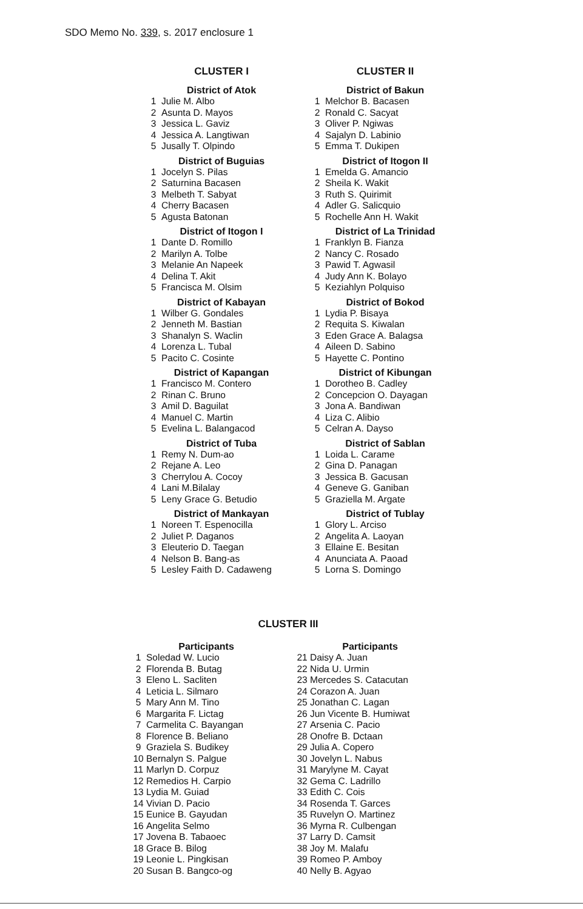SDO Memo No. 339, s. 2017 enclosure 1
CLUSTER I
District of Atok
| 1 | Julie M. Albo |
| 2 | Asunta D. Mayos |
| 3 | Jessica L. Gaviz |
| 4 | Jessica A. Langtiwan |
| 5 | Jusally T. Olpindo |
District of Buguias
| 1 | Jocelyn S. Pilas |
| 2 | Saturnina Bacasen |
| 3 | Melbeth T. Sabyat |
| 4 | Cherry Bacasen |
| 5 | Agusta Batonan |
District of Itogon I
| 1 | Dante D. Romillo |
| 2 | Marilyn A. Tolbe |
| 3 | Melanie An Napeek |
| 4 | Delina T. Akit |
| 5 | Francisca M. Olsim |
District of Kabayan
| 1 | Wilber G. Gondales |
| 2 | Jenneth M. Bastian |
| 3 | Shanalyn S. Waclin |
| 4 | Lorenza L. Tubal |
| 5 | Pacito C. Cosinte |
District of Kapangan
| 1 | Francisco M. Contero |
| 2 | Rinan C. Bruno |
| 3 | Amil D. Baguilat |
| 4 | Manuel C. Martin |
| 5 | Evelina L. Balangacod |
District of Tuba
| 1 | Remy N. Dum-ao |
| 2 | Rejane A. Leo |
| 3 | Cherrylou A. Cocoy |
| 4 | Lani M.Bilalay |
| 5 | Leny Grace G. Betudio |
District of Mankayan
| 1 | Noreen T. Espenocilla |
| 2 | Juliet P. Daganos |
| 3 | Eleuterio D. Taegan |
| 4 | Nelson B. Bang-as |
| 5 | Lesley Faith D. Cadaweng |
CLUSTER II
District of Bakun
| 1 | Melchor B. Bacasen |
| 2 | Ronald C. Sacyat |
| 3 | Oliver P. Ngiwas |
| 4 | Sajalyn D. Labinio |
| 5 | Emma T. Dukipen |
District of Itogon II
| 1 | Emelda G. Amancio |
| 2 | Sheila K. Wakit |
| 3 | Ruth S. Quirimit |
| 4 | Adler G. Salicquio |
| 5 | Rochelle Ann H. Wakit |
District of La Trinidad
| 1 | Franklyn B. Fianza |
| 2 | Nancy C. Rosado |
| 3 | Pawid T. Agwasil |
| 4 | Judy Ann K. Bolayo |
| 5 | Keziahlyn Polquiso |
District of Bokod
| 1 | Lydia P. Bisaya |
| 2 | Requita S. Kiwalan |
| 3 | Eden Grace A. Balagsa |
| 4 | Aileen D. Sabino |
| 5 | Hayette C. Pontino |
District of Kibungan
| 1 | Dorotheo B. Cadley |
| 2 | Concepcion O. Dayagan |
| 3 | Jona A. Bandiwan |
| 4 | Liza C. Alibio |
| 5 | Celran A. Dayso |
District of Sablan
| 1 | Loida L. Carame |
| 2 | Gina D. Panagan |
| 3 | Jessica B. Gacusan |
| 4 | Geneve G. Ganiban |
| 5 | Graziella M. Argate |
District of Tublay
| 1 | Glory L. Arciso |
| 2 | Angelita A. Laoyan |
| 3 | Ellaine E. Besitan |
| 4 | Anunciata A. Paoad |
| 5 | Lorna S. Domingo |
CLUSTER III
Participants
| 1 | Soledad W. Lucio |
| 2 | Florenda B. Butag |
| 3 | Eleno L. Sacliten |
| 4 | Leticia L. Silmaro |
| 5 | Mary Ann M. Tino |
| 6 | Margarita F. Lictag |
| 7 | Carmelita C. Bayangan |
| 8 | Florence B. Beliano |
| 9 | Graziela S. Budikey |
| 10 | Bernalyn S. Palgue |
| 11 | Marlyn D. Corpuz |
| 12 | Remedios H. Carpio |
| 13 | Lydia M. Guiad |
| 14 | Vivian D. Pacio |
| 15 | Eunice B. Gayudan |
| 16 | Angelita Selmo |
| 17 | Jovena B. Tabaoec |
| 18 | Grace B. Bilog |
| 19 | Leonie L. Pingkisan |
| 20 | Susan B. Bangco-og |
Participants
| 21 | Daisy A. Juan |
| 22 | Nida U. Urmin |
| 23 | Mercedes S. Catacutan |
| 24 | Corazon A. Juan |
| 25 | Jonathan C. Lagan |
| 26 | Jun Vicente B. Humiwat |
| 27 | Arsenia C. Pacio |
| 28 | Onofre B. Dctaan |
| 29 | Julia A. Copero |
| 30 | Jovelyn L. Nabus |
| 31 | Marylyne M. Cayat |
| 32 | Gema C. Ladrillo |
| 33 | Edith C. Cois |
| 34 | Rosenda T. Garces |
| 35 | Ruvelyn O. Martinez |
| 36 | Myrna R. Culbengan |
| 37 | Larry D. Camsit |
| 38 | Joy M. Malafu |
| 39 | Romeo P. Amboy |
| 40 | Nelly B. Agyao |